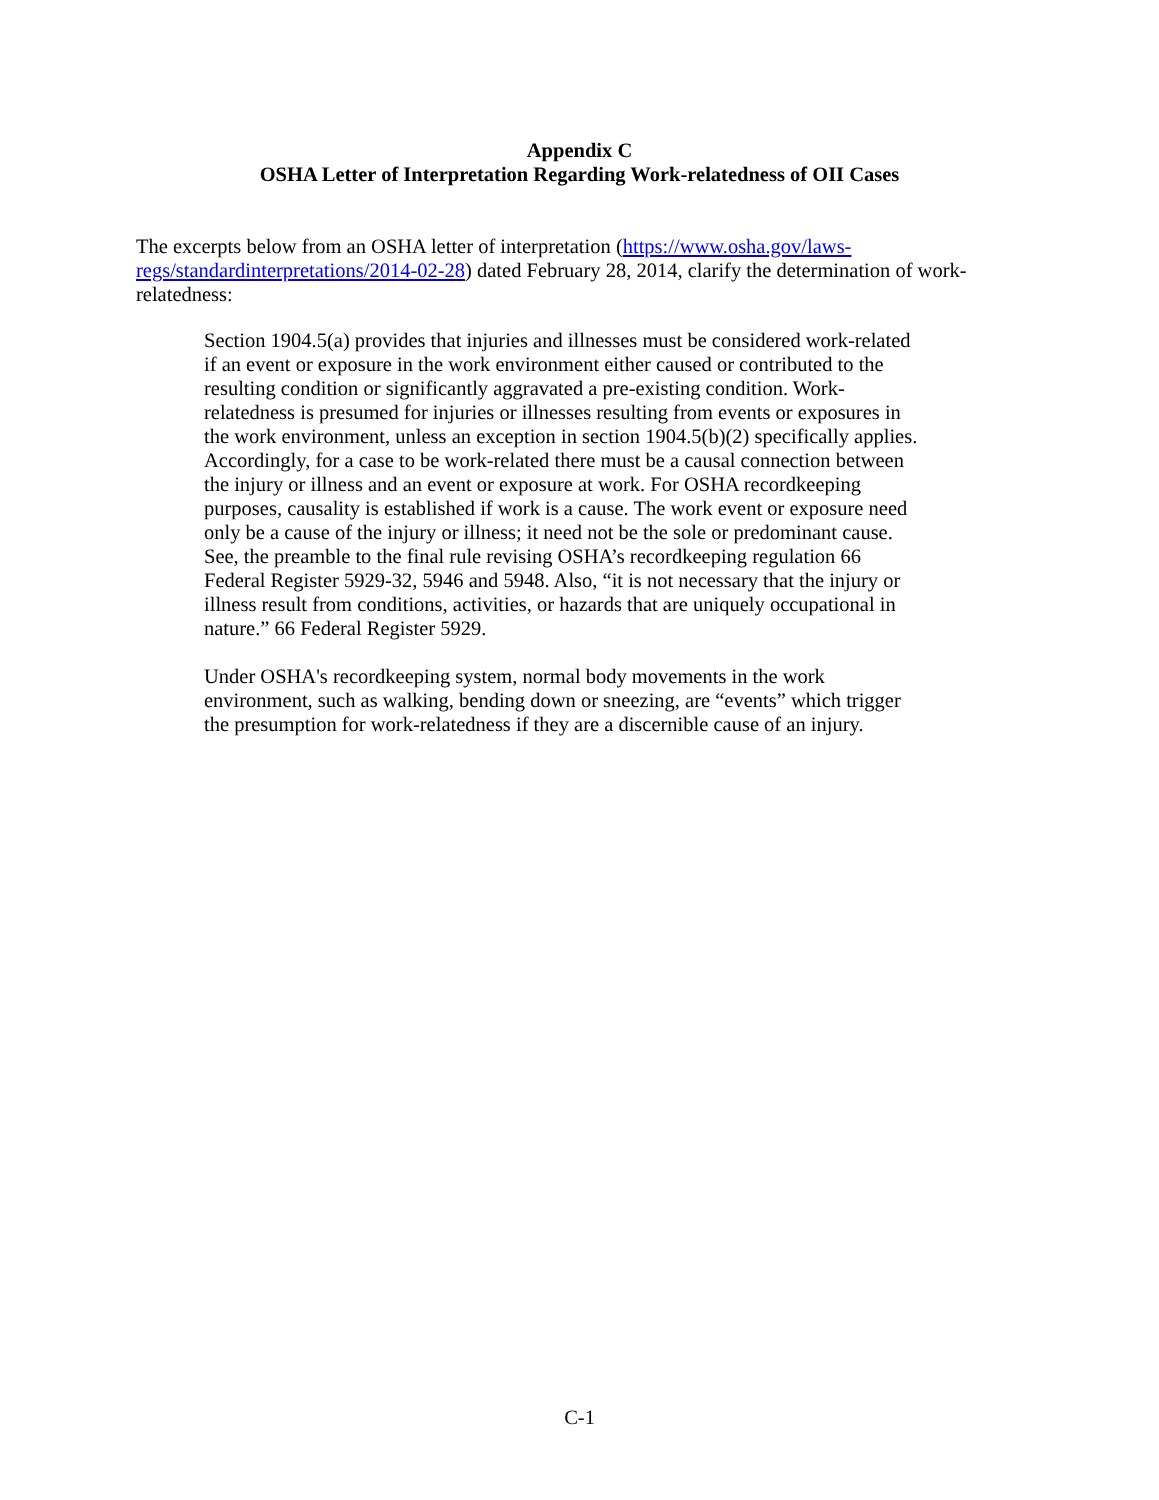Appendix C
OSHA Letter of Interpretation Regarding Work-relatedness of OII Cases
The excerpts below from an OSHA letter of interpretation (https://www.osha.gov/laws-regs/standardinterpretations/2014-02-28) dated February 28, 2014, clarify the determination of work-relatedness:
Section 1904.5(a) provides that injuries and illnesses must be considered work-related if an event or exposure in the work environment either caused or contributed to the resulting condition or significantly aggravated a pre-existing condition. Work-relatedness is presumed for injuries or illnesses resulting from events or exposures in the work environment, unless an exception in section 1904.5(b)(2) specifically applies. Accordingly, for a case to be work-related there must be a causal connection between the injury or illness and an event or exposure at work. For OSHA recordkeeping purposes, causality is established if work is a cause. The work event or exposure need only be a cause of the injury or illness; it need not be the sole or predominant cause. See, the preamble to the final rule revising OSHA’s recordkeeping regulation 66 Federal Register 5929-32, 5946 and 5948. Also, “it is not necessary that the injury or illness result from conditions, activities, or hazards that are uniquely occupational in nature.” 66 Federal Register 5929.
Under OSHA's recordkeeping system, normal body movements in the work environment, such as walking, bending down or sneezing, are “events” which trigger the presumption for work-relatedness if they are a discernible cause of an injury.
C-1